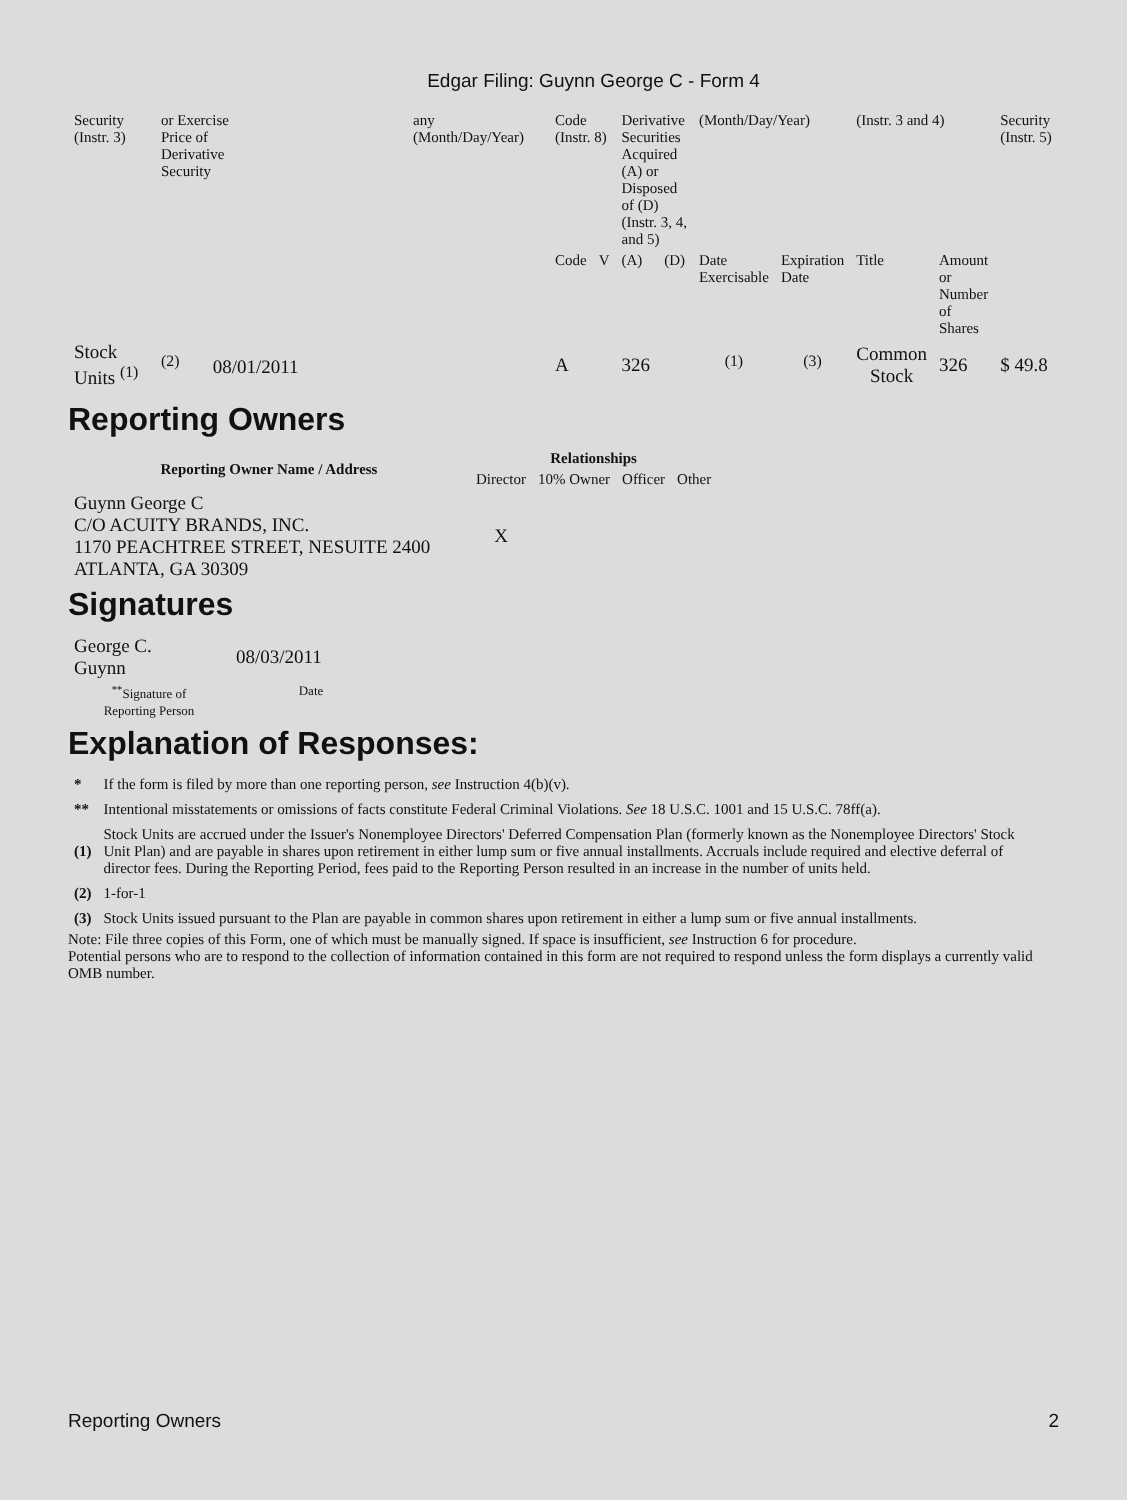Edgar Filing: Guynn George C - Form 4
| Security (Instr. 3) | or Exercise Price of Derivative Security | any (Month/Day/Year) | Code (Instr. 8) | | Derivative Securities Acquired (A) or Disposed of (D) (Instr. 3, 4, and 5) | | (Month/Day/Year) | | (Instr. 3 and 4) | | Security (Instr. 5) |
| | | | Code | V | (A) | (D) | Date Exercisable | Expiration Date | Title | Amount or Number of Shares | |
| Stock Units <sup>(1)</sup> | <sup>(2)</sup> 08/01/2011 | | A | | 326 | | <sup>(1)</sup> | <sup>(3)</sup> | Common Stock | 326 | $ 49.8 |
Reporting Owners
| Reporting Owner Name / Address | Relationships | | | |
| --- | --- | --- | --- | --- |
| | Director | 10% Owner | Officer | Other |
| Guynn George C C/O ACUITY BRANDS, INC. 1170 PEACHTREE STREET, NESUITE 2400 ATLANTA, GA 30309 | X | | | |
Signatures
| George C. Guynn | 08/03/2011 |
| <sup>**</sup> Signature of Reporting Person | Date |
Explanation of Responses:
| * | If the form is filed by more than one reporting person, see Instruction 4(b)(v). |
| ** | Intentional misstatements or omissions of facts constitute Federal Criminal Violations. See 18 U.S.C. 1001 and 15 U.S.C. 78ff(a). |
| (1) | Stock Units are accrued under the Issuer's Nonemployee Directors' Deferred Compensation Plan (formerly known as the Nonemployee Directors' Stock Unit Plan) and are payable in shares upon retirement in either lump sum or five annual installments. Accruals include required and elective deferral of director fees. During the Reporting Period, fees paid to the Reporting Person resulted in an increase in the number of units held. |
| (2) | 1-for-1 |
| (3) | Stock Units issued pursuant to the Plan are payable in common shares upon retirement in either a lump sum or five annual installments. |
Note: File three copies of this Form, one of which must be manually signed. If space is insufficient, see Instruction 6 for procedure.
Potential persons who are to respond to the collection of information contained in this form are not required to respond unless the form displays a currently valid OMB number.
Reporting Owners 2